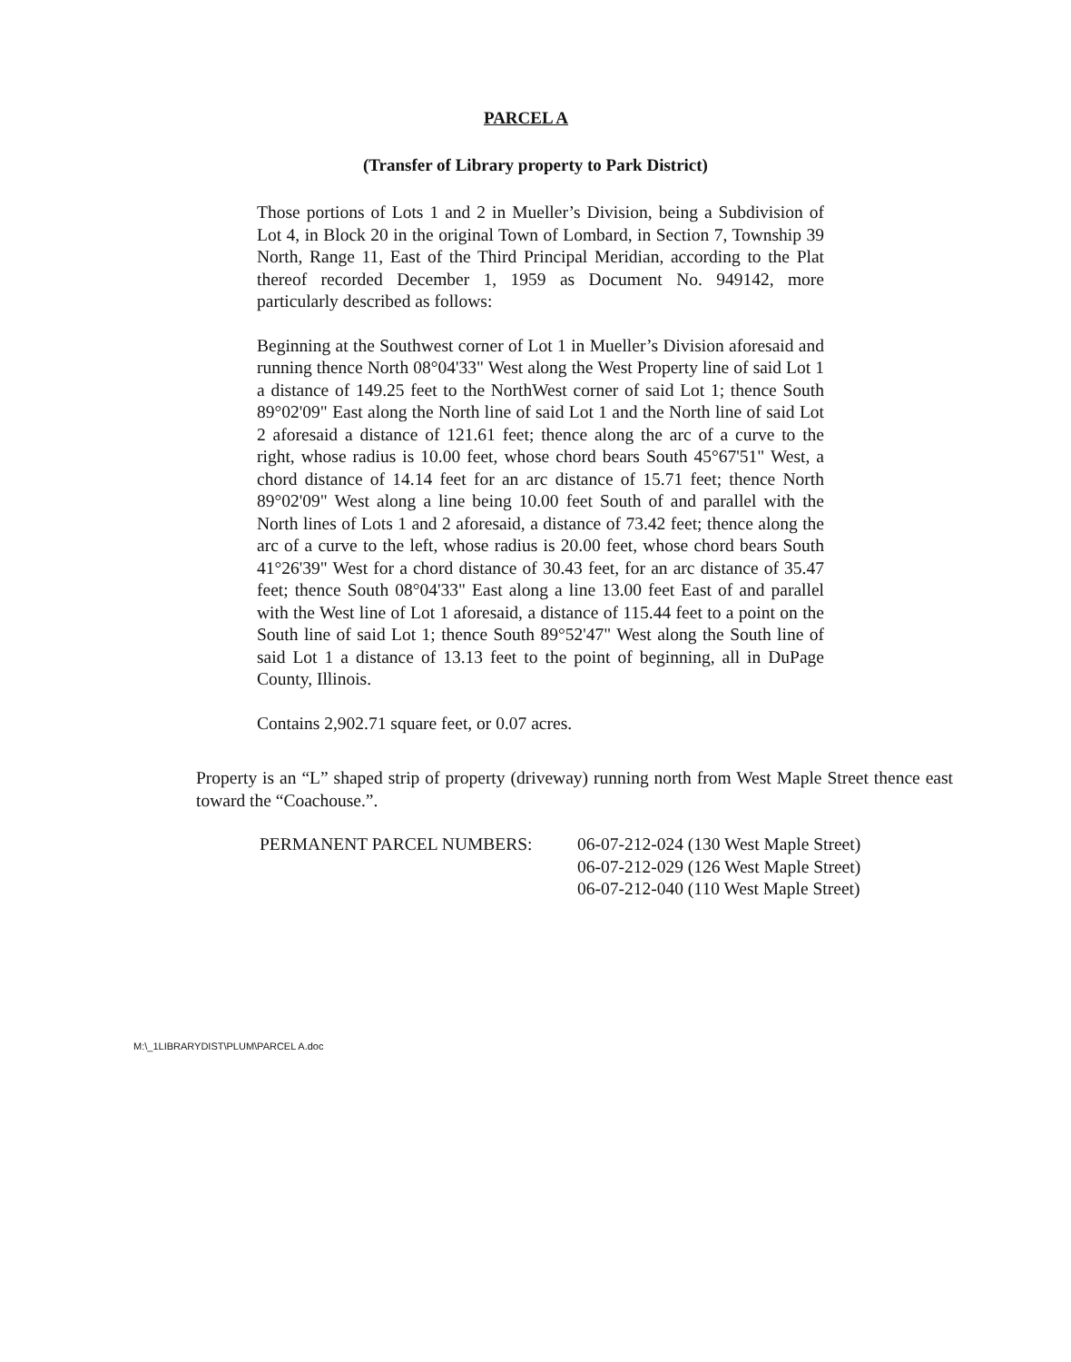PARCEL A
(Transfer of Library property to Park District)
Those portions of Lots 1 and 2 in Mueller’s Division, being a Subdivision of Lot 4, in Block 20 in the original Town of Lombard, in Section 7, Township 39 North, Range 11, East of the Third Principal Meridian, according to the Plat thereof recorded December 1, 1959 as Document No. 949142, more particularly described as follows:
Beginning at the Southwest corner of Lot 1 in Mueller’s Division aforesaid and running thence North 08°04'33" West along the West Property line of said Lot 1 a distance of 149.25 feet to the NorthWest corner of said Lot 1; thence South 89°02'09" East along the North line of said Lot 1 and the North line of said Lot 2 aforesaid a distance of 121.61 feet; thence along the arc of a curve to the right, whose radius is 10.00 feet, whose chord bears South 45°67'51" West, a chord distance of 14.14 feet for an arc distance of 15.71 feet; thence North 89°02'09" West along a line being 10.00 feet South of and parallel with the North lines of Lots 1 and 2 aforesaid, a distance of 73.42 feet; thence along the arc of a curve to the left, whose radius is 20.00 feet, whose chord bears South 41°26'39" West for a chord distance of 30.43 feet, for an arc distance of 35.47 feet; thence South 08°04'33" East along a line 13.00 feet East of and parallel with the West line of Lot 1 aforesaid, a distance of 115.44 feet to a point on the South line of said Lot 1; thence South 89°52'47" West along the South line of said Lot 1 a distance of 13.13 feet to the point of beginning, all in DuPage County, Illinois.
Contains 2,902.71 square feet, or 0.07 acres.
Property is an “L” shaped strip of property (driveway) running north from West Maple Street thence east toward the “Coachouse.”.
PERMANENT PARCEL NUMBERS: 06-07-212-024 (130 West Maple Street)
06-07-212-029 (126 West Maple Street)
06-07-212-040 (110 West Maple Street)
M:\_1LIBRARYDIST\PLUM\PARCEL A.doc